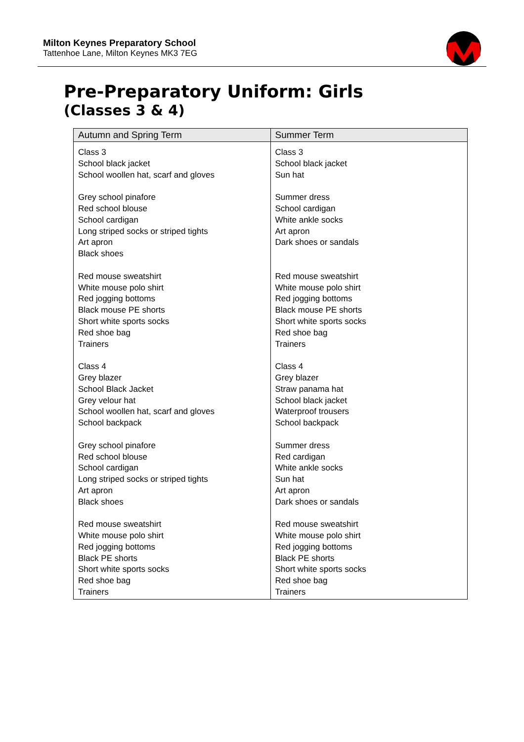Milton Keynes Preparatory School
Tattenhoe Lane, Milton Keynes MK3 7EG
Pre-Preparatory Uniform: Girls
(Classes 3 & 4)
| Autumn and Spring Term | Summer Term |
| --- | --- |
| Class 3 School black jacket School woollen hat, scarf and gloves Grey school pinafore Red school blouse School cardigan Long striped socks or striped tights Art apron Black shoes Red mouse sweatshirt White mouse polo shirt Red jogging bottoms Black mouse PE shorts Short white sports socks Red shoe bag Trainers Class 4 Grey blazer School Black Jacket Grey velour hat School woollen hat, scarf and gloves School backpack Grey school pinafore Red school blouse School cardigan Long striped socks or striped tights Art apron Black shoes Red mouse sweatshirt White mouse polo shirt Red jogging bottoms Black PE shorts Short white sports socks Red shoe bag Trainers | Class 3 School black jacket Sun hat Summer dress School cardigan White ankle socks Art apron Dark shoes or sandals Red mouse sweatshirt White mouse polo shirt Red jogging bottoms Black mouse PE shorts Short white sports socks Red shoe bag Trainers Class 4 Grey blazer Straw panama hat School black jacket Waterproof trousers School backpack Summer dress Red cardigan White ankle socks Sun hat Art apron Dark shoes or sandals Red mouse sweatshirt White mouse polo shirt Red jogging bottoms Black PE shorts Short white sports socks Red shoe bag Trainers |